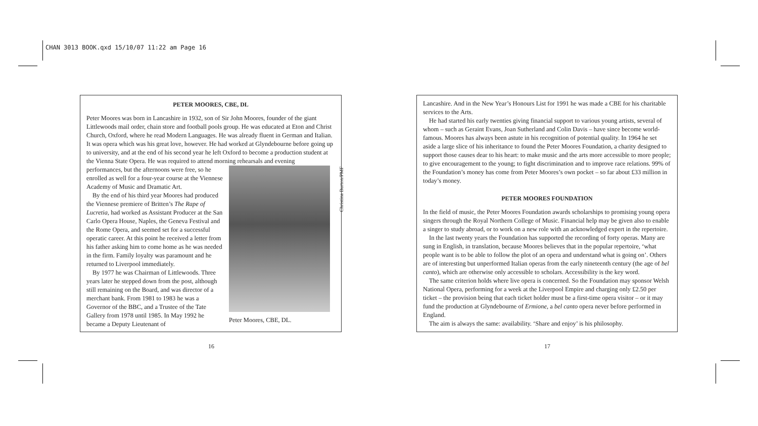CHAN 3013 BOOK.qxd 15/10/07 11:22 am Page 16
PETER MOORES, CBE, DL
Peter Moores was born in Lancashire in 1932, son of Sir John Moores, founder of the giant Littlewoods mail order, chain store and football pools group. He was educated at Eton and Christ Church, Oxford, where he read Modern Languages. He was already fluent in German and Italian. It was opera which was his great love, however. He had worked at Glyndebourne before going up to university, and at the end of his second year he left Oxford to become a production student at the Vienna State Opera. He was required to attend morning rehearsals and evening
Peter Moores, CBE, DL.
performances, but the afternoons were free, so he enrolled as well for a four-year course at the Viennese Academy of Music and Dramatic Art.
By the end of his third year Moores had produced the Viennese premiere of Britten’s The Rape of Lucretia, had worked as Assistant Producer at the San Carlo Opera House, Naples, the Geneva Festival and the Rome Opera, and seemed set for a successful operatic career. At this point he received a letter from his father asking him to come home as he was needed in the firm. Family loyalty was paramount and he returned to Liverpool immediately.
By 1977 he was Chairman of Littlewoods. Three years later he stepped down from the post, although still remaining on the Board, and was director of a merchant bank. From 1981 to 1983 he was a Governor of the BBC, and a Trustee of the Tate Gallery from 1978 until 1985. In May 1992 he became a Deputy Lieutenant of
Christina Burton/PMF
16
Lancashire. And in the New Year’s Honours List for 1991 he was made a CBE for his charitable services to the Arts.
He had started his early twenties giving financial support to various young artists, several of whom – such as Geraint Evans, Joan Sutherland and Colin Davis – have since become world-famous. Moores has always been astute in his recognition of potential quality. In 1964 he set aside a large slice of his inheritance to found the Peter Moores Foundation, a charity designed to support those causes dear to his heart: to make music and the arts more accessible to more people; to give encouragement to the young; to fight discrimination and to improve race relations. 99% of the Foundation’s money has come from Peter Moores’s own pocket – so far about £33 million in today’s money.
PETER MOORES FOUNDATION
In the field of music, the Peter Moores Foundation awards scholarships to promising young opera singers through the Royal Northern College of Music. Financial help may be given also to enable a singer to study abroad, or to work on a new role with an acknowledged expert in the repertoire.
In the last twenty years the Foundation has supported the recording of forty operas. Many are sung in English, in translation, because Moores believes that in the popular repertoire, ‘what people want is to be able to follow the plot of an opera and understand what is going on’. Others are of interesting but unperformed Italian operas from the early nineteenth century (the age of bel canto), which are otherwise only accessible to scholars. Accessibility is the key word.
The same criterion holds where live opera is concerned. So the Foundation may sponsor Welsh National Opera, performing for a week at the Liverpool Empire and charging only £2.50 per ticket – the provision being that each ticket holder must be a first-time opera visitor – or it may fund the production at Glyndebourne of Ermione, a bel canto opera never before performed in England.
The aim is always the same: availability. ‘Share and enjoy’ is his philosophy.
17